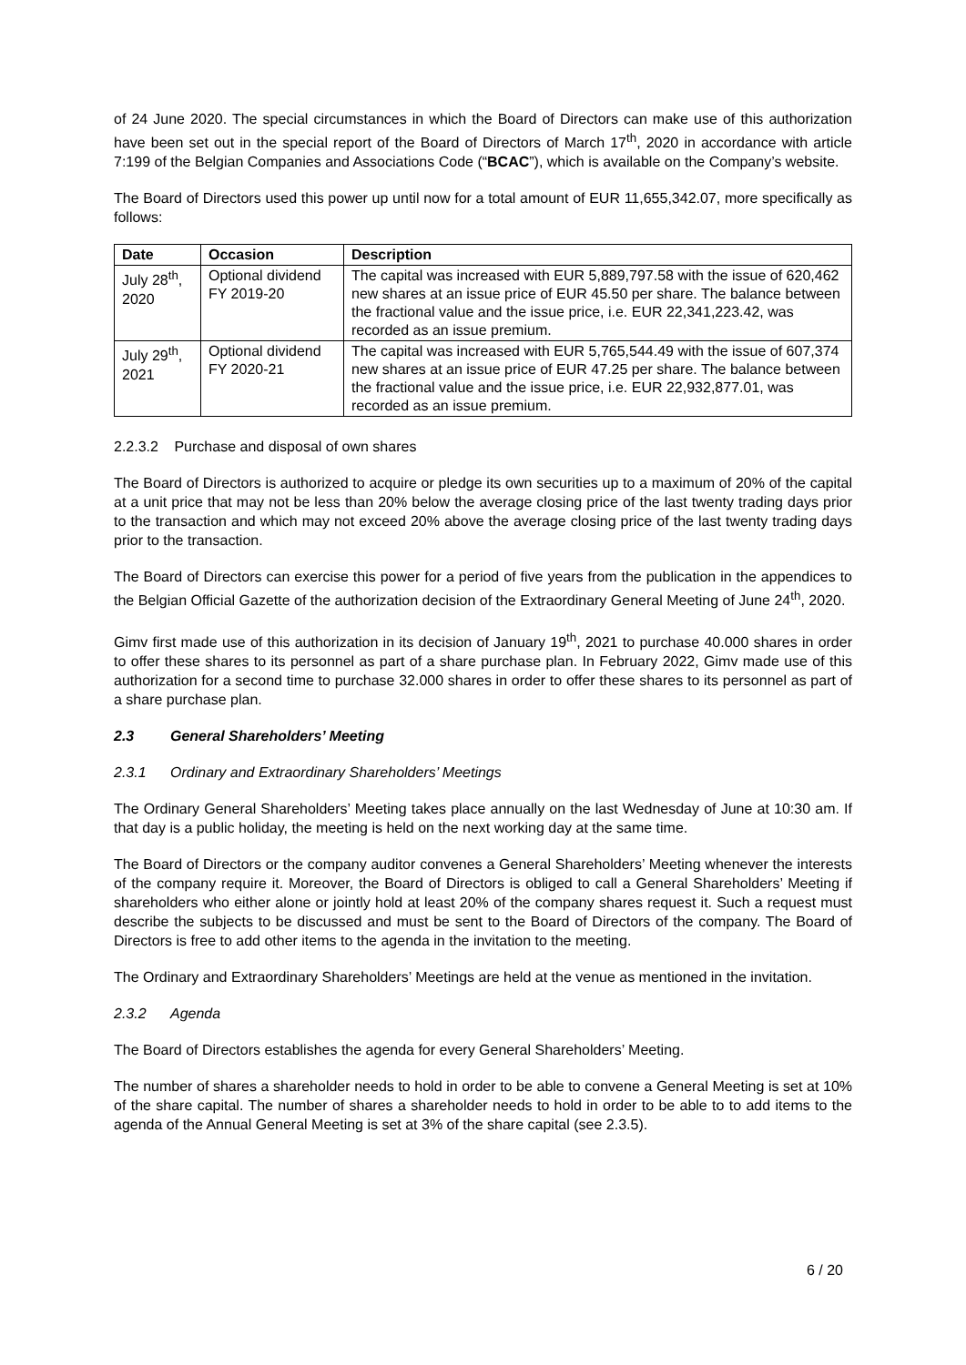of 24 June 2020. The special circumstances in which the Board of Directors can make use of this authorization have been set out in the special report of the Board of Directors of March 17<sup>th</sup>, 2020 in accordance with article 7:199 of the Belgian Companies and Associations Code (“BCAC”), which is available on the Company’s website.
The Board of Directors used this power up until now for a total amount of EUR 11,655,342.07, more specifically as follows:
| Date | Occasion | Description |
| --- | --- | --- |
| July 28<sup>th</sup>, 2020 | Optional dividend FY 2019-20 | The capital was increased with EUR 5,889,797.58 with the issue of 620,462 new shares at an issue price of EUR 45.50 per share. The balance between the fractional value and the issue price, i.e. EUR 22,341,223.42, was recorded as an issue premium. |
| July 29<sup>th</sup>, 2021 | Optional dividend FY 2020-21 | The capital was increased with EUR 5,765,544.49 with the issue of 607,374 new shares at an issue price of EUR 47.25 per share. The balance between the fractional value and the issue price, i.e. EUR 22,932,877.01, was recorded as an issue premium. |
2.2.3.2 Purchase and disposal of own shares
The Board of Directors is authorized to acquire or pledge its own securities up to a maximum of 20% of the capital at a unit price that may not be less than 20% below the average closing price of the last twenty trading days prior to the transaction and which may not exceed 20% above the average closing price of the last twenty trading days prior to the transaction.
The Board of Directors can exercise this power for a period of five years from the publication in the appendices to the Belgian Official Gazette of the authorization decision of the Extraordinary General Meeting of June 24<sup>th</sup>, 2020.
Gimv first made use of this authorization in its decision of January 19<sup>th</sup>, 2021 to purchase 40.000 shares in order to offer these shares to its personnel as part of a share purchase plan. In February 2022, Gimv made use of this authorization for a second time to purchase 32.000 shares in order to offer these shares to its personnel as part of a share purchase plan.
2.3 General Shareholders’ Meeting
2.3.1 Ordinary and Extraordinary Shareholders’ Meetings
The Ordinary General Shareholders’ Meeting takes place annually on the last Wednesday of June at 10:30 am. If that day is a public holiday, the meeting is held on the next working day at the same time.
The Board of Directors or the company auditor convenes a General Shareholders’ Meeting whenever the interests of the company require it. Moreover, the Board of Directors is obliged to call a General Shareholders’ Meeting if shareholders who either alone or jointly hold at least 20% of the company shares request it. Such a request must describe the subjects to be discussed and must be sent to the Board of Directors of the company. The Board of Directors is free to add other items to the agenda in the invitation to the meeting.
The Ordinary and Extraordinary Shareholders’ Meetings are held at the venue as mentioned in the invitation.
2.3.2 Agenda
The Board of Directors establishes the agenda for every General Shareholders’ Meeting.
The number of shares a shareholder needs to hold in order to be able to convene a General Meeting is set at 10% of the share capital. The number of shares a shareholder needs to hold in order to be able to to add items to the agenda of the Annual General Meeting is set at 3% of the share capital (see 2.3.5).
6 / 20